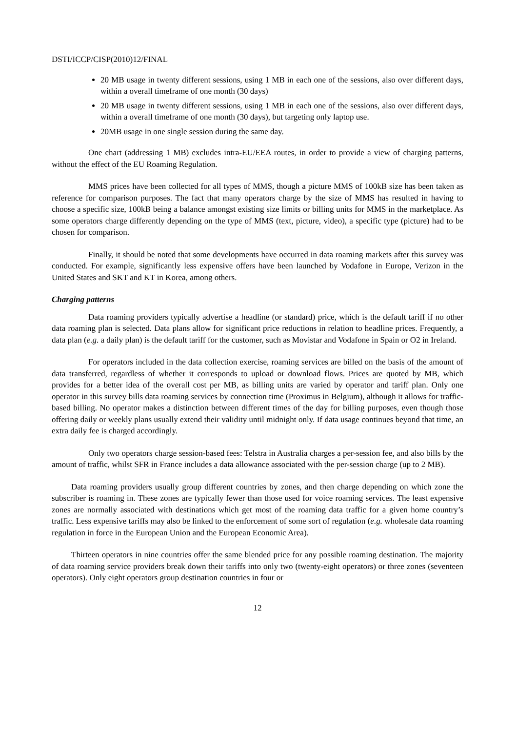DSTI/ICCP/CISP(2010)12/FINAL
20 MB usage in twenty different sessions, using 1 MB in each one of the sessions, also over different days, within a overall timeframe of one month (30 days)
20 MB usage in twenty different sessions, using 1 MB in each one of the sessions, also over different days, within a overall timeframe of one month (30 days), but targeting only laptop use.
20MB usage in one single session during the same day.
One chart (addressing 1 MB) excludes intra-EU/EEA routes, in order to provide a view of charging patterns, without the effect of the EU Roaming Regulation.
MMS prices have been collected for all types of MMS, though a picture MMS of 100kB size has been taken as reference for comparison purposes. The fact that many operators charge by the size of MMS has resulted in having to choose a specific size, 100kB being a balance amongst existing size limits or billing units for MMS in the marketplace. As some operators charge differently depending on the type of MMS (text, picture, video), a specific type (picture) had to be chosen for comparison.
Finally, it should be noted that some developments have occurred in data roaming markets after this survey was conducted. For example, significantly less expensive offers have been launched by Vodafone in Europe, Verizon in the United States and SKT and KT in Korea, among others.
Charging patterns
Data roaming providers typically advertise a headline (or standard) price, which is the default tariff if no other data roaming plan is selected. Data plans allow for significant price reductions in relation to headline prices. Frequently, a data plan (e.g. a daily plan) is the default tariff for the customer, such as Movistar and Vodafone in Spain or O2 in Ireland.
For operators included in the data collection exercise, roaming services are billed on the basis of the amount of data transferred, regardless of whether it corresponds to upload or download flows. Prices are quoted by MB, which provides for a better idea of the overall cost per MB, as billing units are varied by operator and tariff plan. Only one operator in this survey bills data roaming services by connection time (Proximus in Belgium), although it allows for traffic-based billing. No operator makes a distinction between different times of the day for billing purposes, even though those offering daily or weekly plans usually extend their validity until midnight only. If data usage continues beyond that time, an extra daily fee is charged accordingly.
Only two operators charge session-based fees: Telstra in Australia charges a per-session fee, and also bills by the amount of traffic, whilst SFR in France includes a data allowance associated with the per-session charge (up to 2 MB).
Data roaming providers usually group different countries by zones, and then charge depending on which zone the subscriber is roaming in. These zones are typically fewer than those used for voice roaming services. The least expensive zones are normally associated with destinations which get most of the roaming data traffic for a given home country’s traffic. Less expensive tariffs may also be linked to the enforcement of some sort of regulation (e.g. wholesale data roaming regulation in force in the European Union and the European Economic Area).
Thirteen operators in nine countries offer the same blended price for any possible roaming destination. The majority of data roaming service providers break down their tariffs into only two (twenty-eight operators) or three zones (seventeen operators). Only eight operators group destination countries in four or
12